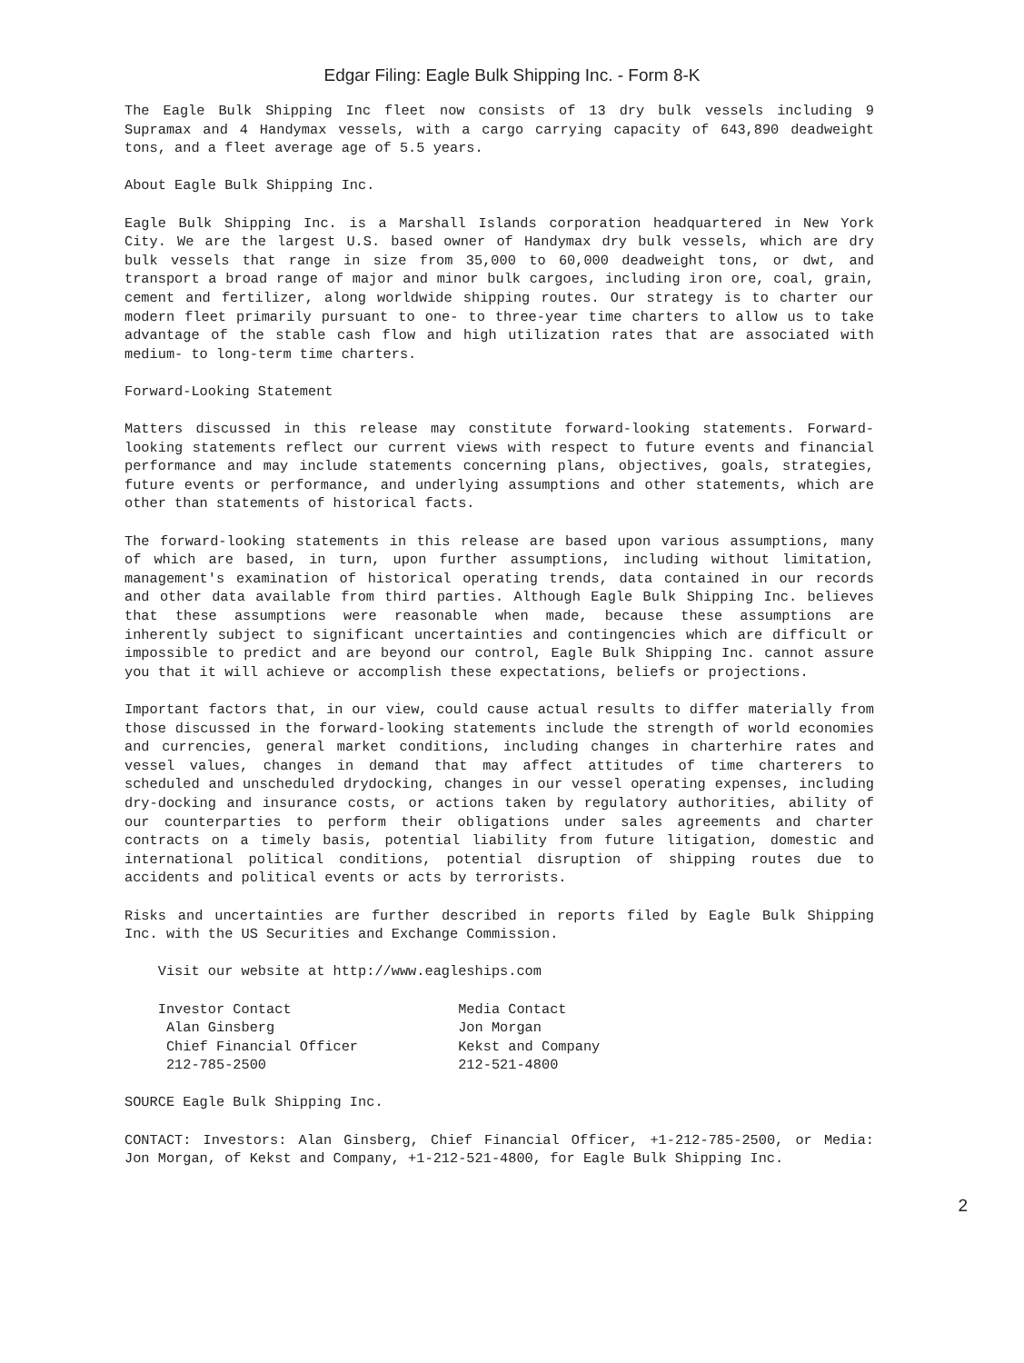Edgar Filing: Eagle Bulk Shipping Inc. - Form 8-K
The Eagle Bulk Shipping Inc fleet now consists of 13 dry bulk vessels including 9 Supramax and 4 Handymax vessels, with a cargo carrying capacity of 643,890 deadweight tons, and a fleet average age of 5.5 years.
About Eagle Bulk Shipping Inc.
Eagle Bulk Shipping Inc. is a Marshall Islands corporation headquartered in New York City. We are the largest U.S. based owner of Handymax dry bulk vessels, which are dry bulk vessels that range in size from 35,000 to 60,000 deadweight tons, or dwt, and transport a broad range of major and minor bulk cargoes, including iron ore, coal, grain, cement and fertilizer, along worldwide shipping routes. Our strategy is to charter our modern fleet primarily pursuant to one- to three-year time charters to allow us to take advantage of the stable cash flow and high utilization rates that are associated with medium- to long-term time charters.
Forward-Looking Statement
Matters discussed in this release may constitute forward-looking statements. Forward-looking statements reflect our current views with respect to future events and financial performance and may include statements concerning plans, objectives, goals, strategies, future events or performance, and underlying assumptions and other statements, which are other than statements of historical facts.
The forward-looking statements in this release are based upon various assumptions, many of which are based, in turn, upon further assumptions, including without limitation, management's examination of historical operating trends, data contained in our records and other data available from third parties. Although Eagle Bulk Shipping Inc. believes that these assumptions were reasonable when made, because these assumptions are inherently subject to significant uncertainties and contingencies which are difficult or impossible to predict and are beyond our control, Eagle Bulk Shipping Inc. cannot assure you that it will achieve or accomplish these expectations, beliefs or projections.
Important factors that, in our view, could cause actual results to differ materially from those discussed in the forward-looking statements include the strength of world economies and currencies, general market conditions, including changes in charterhire rates and vessel values, changes in demand that may affect attitudes of time charterers to scheduled and unscheduled drydocking, changes in our vessel operating expenses, including dry-docking and insurance costs, or actions taken by regulatory authorities, ability of our counterparties to perform their obligations under sales agreements and charter contracts on a timely basis, potential liability from future litigation, domestic and international political conditions, potential disruption of shipping routes due to accidents and political events or acts by terrorists.
Risks and uncertainties are further described in reports filed by Eagle Bulk Shipping Inc. with the US Securities and Exchange Commission.
    Visit our website at http://www.eagleships.com
    Investor Contact                    Media Contact
     Alan Ginsberg                      Jon Morgan
     Chief Financial Officer            Kekst and Company
     212-785-2500                       212-521-4800
SOURCE Eagle Bulk Shipping Inc.
CONTACT: Investors: Alan Ginsberg, Chief Financial Officer, +1-212-785-2500, or Media: Jon Morgan, of Kekst and Company, +1-212-521-4800, for Eagle Bulk Shipping Inc.
2